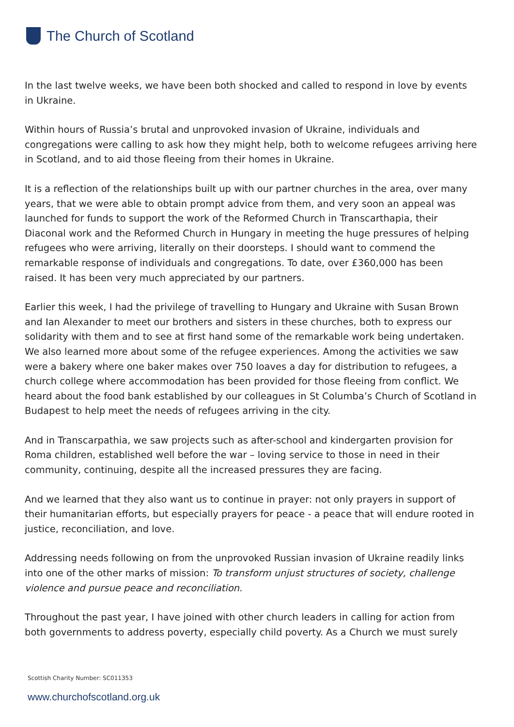The Church of Scotland
In the last twelve weeks, we have been both shocked and called to respond in love by events in Ukraine.
Within hours of Russia’s brutal and unprovoked invasion of Ukraine, individuals and congregations were calling to ask how they might help, both to welcome refugees arriving here in Scotland, and to aid those fleeing from their homes in Ukraine.
It is a reflection of the relationships built up with our partner churches in the area, over many years, that we were able to obtain prompt advice from them, and very soon an appeal was launched for funds to support the work of the Reformed Church in Transcarthapia, their Diaconal work and the Reformed Church in Hungary in meeting the huge pressures of helping refugees who were arriving, literally on their doorsteps. I should want to commend the remarkable response of individuals and congregations. To date, over £360,000 has been raised. It has been very much appreciated by our partners.
Earlier this week, I had the privilege of travelling to Hungary and Ukraine with Susan Brown and Ian Alexander to meet our brothers and sisters in these churches, both to express our solidarity with them and to see at first hand some of the remarkable work being undertaken. We also learned more about some of the refugee experiences. Among the activities we saw were a bakery where one baker makes over 750 loaves a day for distribution to refugees, a church college where accommodation has been provided for those fleeing from conflict. We heard about the food bank established by our colleagues in St Columba’s Church of Scotland in Budapest to help meet the needs of refugees arriving in the city.
And in Transcarpathia, we saw projects such as after-school and kindergarten provision for Roma children, established well before the war – loving service to those in need in their community, continuing, despite all the increased pressures they are facing.
And we learned that they also want us to continue in prayer: not only prayers in support of their humanitarian efforts, but especially prayers for peace - a peace that will endure rooted in justice, reconciliation, and love.
Addressing needs following on from the unprovoked Russian invasion of Ukraine readily links into one of the other marks of mission: To transform unjust structures of society, challenge violence and pursue peace and reconciliation.
Throughout the past year, I have joined with other church leaders in calling for action from both governments to address poverty, especially child poverty. As a Church we must surely
Scottish Charity Number: SC011353
www.churchofscotland.org.uk